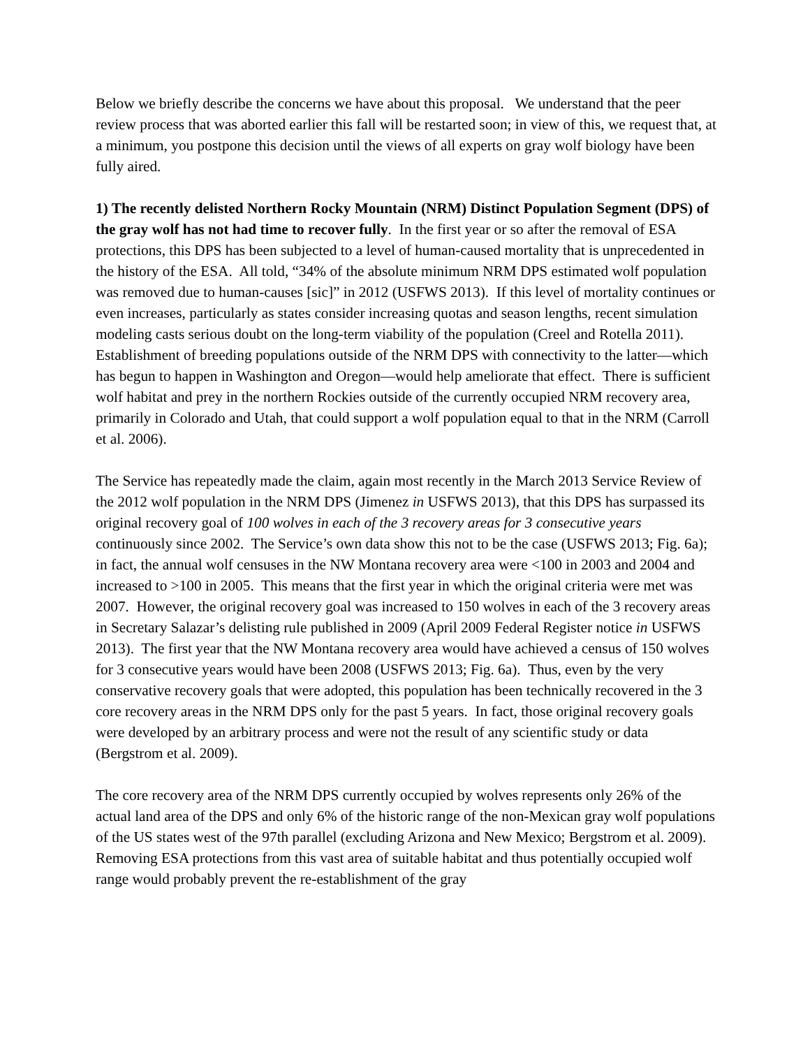Below we briefly describe the concerns we have about this proposal. We understand that the peer review process that was aborted earlier this fall will be restarted soon; in view of this, we request that, at a minimum, you postpone this decision until the views of all experts on gray wolf biology have been fully aired.
1) The recently delisted Northern Rocky Mountain (NRM) Distinct Population Segment (DPS) of the gray wolf has not had time to recover fully. In the first year or so after the removal of ESA protections, this DPS has been subjected to a level of human-caused mortality that is unprecedented in the history of the ESA. All told, “34% of the absolute minimum NRM DPS estimated wolf population was removed due to human-causes [sic]” in 2012 (USFWS 2013). If this level of mortality continues or even increases, particularly as states consider increasing quotas and season lengths, recent simulation modeling casts serious doubt on the long-term viability of the population (Creel and Rotella 2011). Establishment of breeding populations outside of the NRM DPS with connectivity to the latter—which has begun to happen in Washington and Oregon—would help ameliorate that effect. There is sufficient wolf habitat and prey in the northern Rockies outside of the currently occupied NRM recovery area, primarily in Colorado and Utah, that could support a wolf population equal to that in the NRM (Carroll et al. 2006).
The Service has repeatedly made the claim, again most recently in the March 2013 Service Review of the 2012 wolf population in the NRM DPS (Jimenez in USFWS 2013), that this DPS has surpassed its original recovery goal of 100 wolves in each of the 3 recovery areas for 3 consecutive years continuously since 2002. The Service’s own data show this not to be the case (USFWS 2013; Fig. 6a); in fact, the annual wolf censuses in the NW Montana recovery area were <100 in 2003 and 2004 and increased to >100 in 2005. This means that the first year in which the original criteria were met was 2007. However, the original recovery goal was increased to 150 wolves in each of the 3 recovery areas in Secretary Salazar’s delisting rule published in 2009 (April 2009 Federal Register notice in USFWS 2013). The first year that the NW Montana recovery area would have achieved a census of 150 wolves for 3 consecutive years would have been 2008 (USFWS 2013; Fig. 6a). Thus, even by the very conservative recovery goals that were adopted, this population has been technically recovered in the 3 core recovery areas in the NRM DPS only for the past 5 years. In fact, those original recovery goals were developed by an arbitrary process and were not the result of any scientific study or data (Bergstrom et al. 2009).
The core recovery area of the NRM DPS currently occupied by wolves represents only 26% of the actual land area of the DPS and only 6% of the historic range of the non-Mexican gray wolf populations of the US states west of the 97th parallel (excluding Arizona and New Mexico; Bergstrom et al. 2009). Removing ESA protections from this vast area of suitable habitat and thus potentially occupied wolf range would probably prevent the re-establishment of the gray